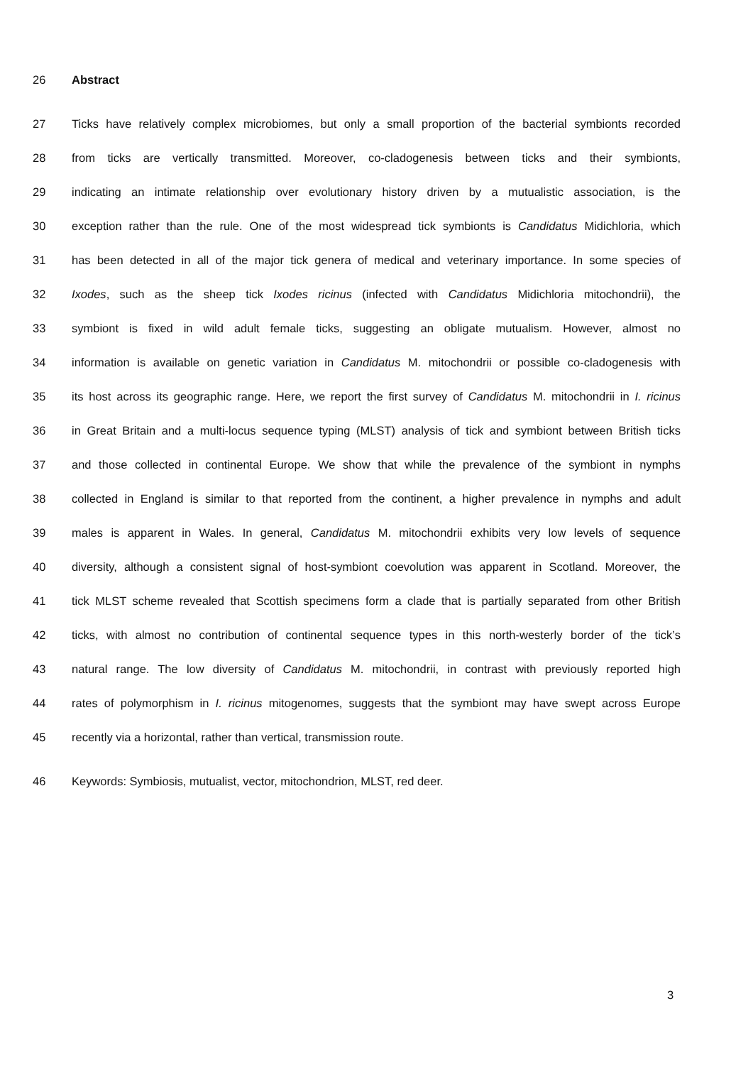26 Abstract
27 Ticks have relatively complex microbiomes, but only a small proportion of the bacterial symbionts recorded
28 from ticks are vertically transmitted. Moreover, co-cladogenesis between ticks and their symbionts,
29 indicating an intimate relationship over evolutionary history driven by a mutualistic association, is the
30 exception rather than the rule. One of the most widespread tick symbionts is Candidatus Midichloria, which
31 has been detected in all of the major tick genera of medical and veterinary importance. In some species of
32 Ixodes, such as the sheep tick Ixodes ricinus (infected with Candidatus Midichloria mitochondrii), the
33 symbiont is fixed in wild adult female ticks, suggesting an obligate mutualism. However, almost no
34 information is available on genetic variation in Candidatus M. mitochondrii or possible co-cladogenesis with
35 its host across its geographic range. Here, we report the first survey of Candidatus M. mitochondrii in I. ricinus
36 in Great Britain and a multi-locus sequence typing (MLST) analysis of tick and symbiont between British ticks
37 and those collected in continental Europe. We show that while the prevalence of the symbiont in nymphs
38 collected in England is similar to that reported from the continent, a higher prevalence in nymphs and adult
39 males is apparent in Wales. In general, Candidatus M. mitochondrii exhibits very low levels of sequence
40 diversity, although a consistent signal of host-symbiont coevolution was apparent in Scotland. Moreover, the
41 tick MLST scheme revealed that Scottish specimens form a clade that is partially separated from other British
42 ticks, with almost no contribution of continental sequence types in this north-westerly border of the tick’s
43 natural range. The low diversity of Candidatus M. mitochondrii, in contrast with previously reported high
44 rates of polymorphism in I. ricinus mitogenomes, suggests that the symbiont may have swept across Europe
45 recently via a horizontal, rather than vertical, transmission route.
46 Keywords: Symbiosis, mutualist, vector, mitochondrion, MLST, red deer.
3